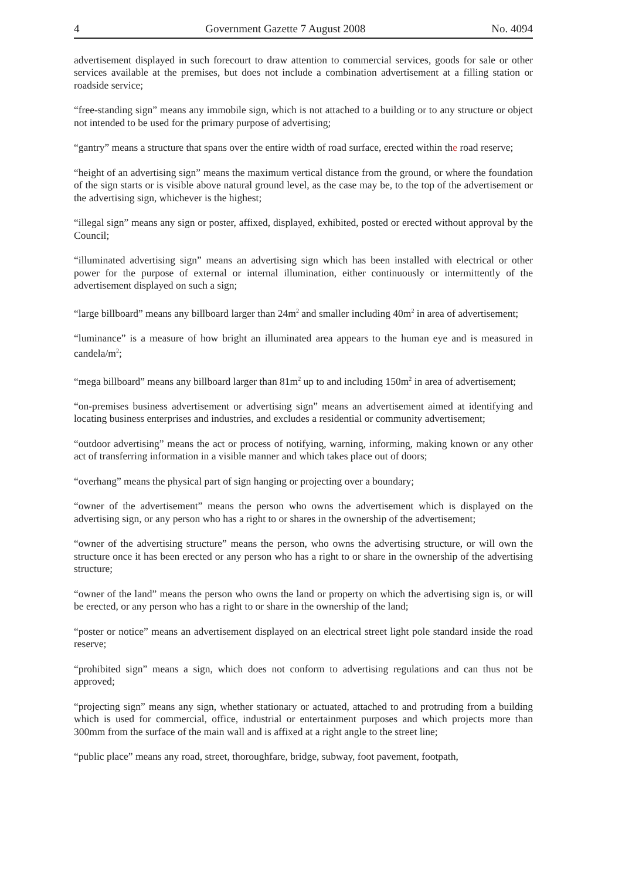4 Government Gazette 7 August 2008 No. 4094
advertisement displayed in such forecourt to draw attention to commercial services, goods for sale or other services available at the premises, but does not include a combination advertisement at a filling station or roadside service;
“free-standing sign” means any immobile sign, which is not attached to a building or to any structure or object not intended to be used for the primary purpose of advertising;
“gantry” means a structure that spans over the entire width of road surface, erected within the road reserve;
“height of an advertising sign” means the maximum vertical distance from the ground, or where the foundation of the sign starts or is visible above natural ground level, as the case may be, to the top of the advertisement or the advertising sign, whichever is the highest;
“illegal sign” means any sign or poster, affixed, displayed, exhibited, posted or erected without approval by the Council;
“illuminated advertising sign” means an advertising sign which has been installed with electrical or other power for the purpose of external or internal illumination, either continuously or intermittently of the advertisement displayed on such a sign;
“large billboard” means any billboard larger than 24m<sup>2</sup> and smaller including 40m<sup>2</sup> in area of advertisement;
“luminance” is a measure of how bright an illuminated area appears to the human eye and is measured in candela/m<sup>2</sup>;
“mega billboard” means any billboard larger than 81m<sup>2</sup> up to and including 150m<sup>2</sup> in area of advertisement;
“on-premises business advertisement or advertising sign” means an advertisement aimed at identifying and locating business enterprises and industries, and excludes a residential or community advertisement;
“outdoor advertising” means the act or process of notifying, warning, informing, making known or any other act of transferring information in a visible manner and which takes place out of doors;
“overhang” means the physical part of sign hanging or projecting over a boundary;
“owner of the advertisement” means the person who owns the advertisement which is displayed on the advertising sign, or any person who has a right to or shares in the ownership of the advertisement;
“owner of the advertising structure” means the person, who owns the advertising structure, or will own the structure once it has been erected or any person who has a right to or share in the ownership of the advertising structure;
“owner of the land” means the person who owns the land or property on which the advertising sign is, or will be erected, or any person who has a right to or share in the ownership of the land;
“poster or notice” means an advertisement displayed on an electrical street light pole standard inside the road reserve;
“prohibited sign” means a sign, which does not conform to advertising regulations and can thus not be approved;
“projecting sign” means any sign, whether stationary or actuated, attached to and protruding from a building which is used for commercial, office, industrial or entertainment purposes and which projects more than 300mm from the surface of the main wall and is affixed at a right angle to the street line;
“public place” means any road, street, thoroughfare, bridge, subway, foot pavement, footpath,